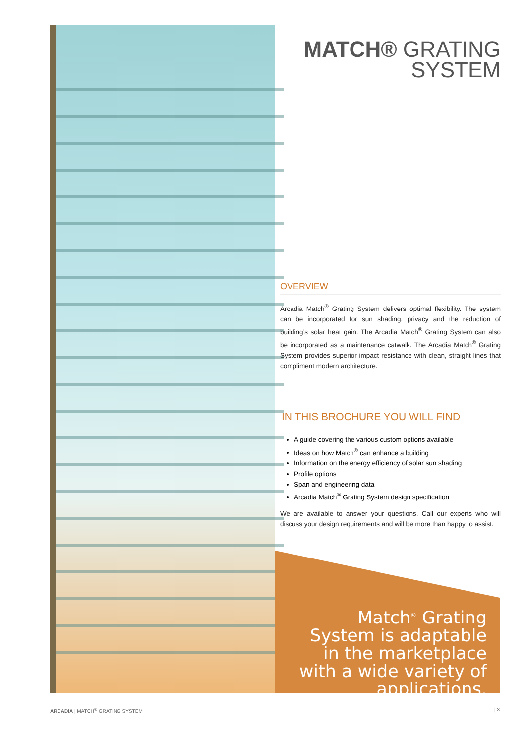MATCH® GRATING
SYSTEM
OVERVIEW
Arcadia Match<sup>®</sup> Grating System delivers optimal flexibility. The system can be incorporated for sun shading, privacy and the reduction of building’s solar heat gain. The Arcadia Match<sup>®</sup> Grating System can also be incorporated as a maintenance catwalk. The Arcadia Match<sup>®</sup> Grating System provides superior impact resistance with clean, straight lines that compliment modern architecture.
IN THIS BROCHURE YOU WILL FIND
A guide covering the various custom options available
Ideas on how Match<sup>®</sup> can enhance a building
Information on the energy efficiency of solar sun shading
Profile options
Span and engineering data
Arcadia Match<sup>®</sup> Grating System design specification
We are available to answer your questions. Call our experts who will discuss your design requirements and will be more than happy to assist.
Match<sup>®</sup> Grating System is adaptable in the marketplace with a wide variety of applications.
ARCADIA | MATCH<sup>®</sup> GRATING SYSTEM | 3